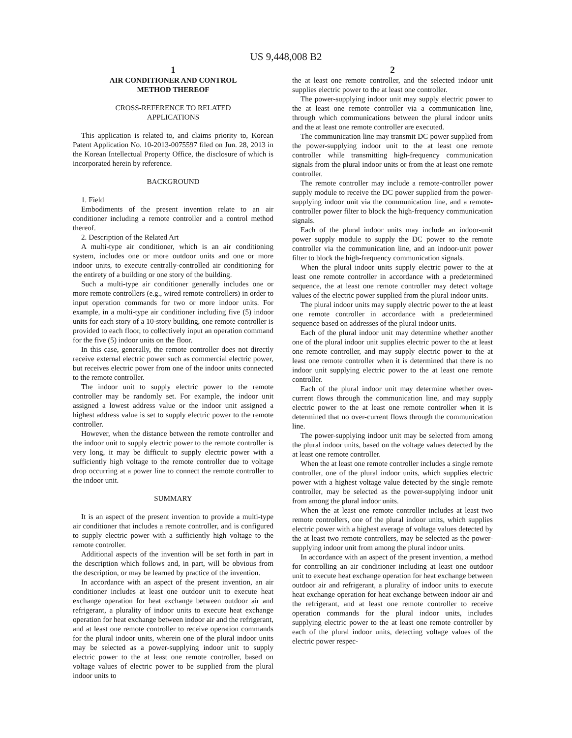US 9,448,008 B2
1
AIR CONDITIONER AND CONTROL
METHOD THEREOF
CROSS-REFERENCE TO RELATED
APPLICATIONS
This application is related to, and claims priority to, Korean Patent Application No. 10-2013-0075597 filed on Jun. 28, 2013 in the Korean Intellectual Property Office, the disclosure of which is incorporated herein by reference.
BACKGROUND
1. Field
Embodiments of the present invention relate to an air conditioner including a remote controller and a control method thereof.
2. Description of the Related Art
A multi-type air conditioner, which is an air conditioning system, includes one or more outdoor units and one or more indoor units, to execute centrally-controlled air conditioning for the entirety of a building or one story of the building.
Such a multi-type air conditioner generally includes one or more remote controllers (e.g., wired remote controllers) in order to input operation commands for two or more indoor units. For example, in a multi-type air conditioner including five (5) indoor units for each story of a 10-story building, one remote controller is provided to each floor, to collectively input an operation command for the five (5) indoor units on the floor.
In this case, generally, the remote controller does not directly receive external electric power such as commercial electric power, but receives electric power from one of the indoor units connected to the remote controller.
The indoor unit to supply electric power to the remote controller may be randomly set. For example, the indoor unit assigned a lowest address value or the indoor unit assigned a highest address value is set to supply electric power to the remote controller.
However, when the distance between the remote controller and the indoor unit to supply electric power to the remote controller is very long, it may be difficult to supply electric power with a sufficiently high voltage to the remote controller due to voltage drop occurring at a power line to connect the remote controller to the indoor unit.
SUMMARY
It is an aspect of the present invention to provide a multi-type air conditioner that includes a remote controller, and is configured to supply electric power with a sufficiently high voltage to the remote controller.
Additional aspects of the invention will be set forth in part in the description which follows and, in part, will be obvious from the description, or may be learned by practice of the invention.
In accordance with an aspect of the present invention, an air conditioner includes at least one outdoor unit to execute heat exchange operation for heat exchange between outdoor air and refrigerant, a plurality of indoor units to execute heat exchange operation for heat exchange between indoor air and the refrigerant, and at least one remote controller to receive operation commands for the plural indoor units, wherein one of the plural indoor units may be selected as a power-supplying indoor unit to supply electric power to the at least one remote controller, based on voltage values of electric power to be supplied from the plural indoor units to
2
the at least one remote controller, and the selected indoor unit supplies electric power to the at least one controller.
The power-supplying indoor unit may supply electric power to the at least one remote controller via a communication line, through which communications between the plural indoor units and the at least one remote controller are executed.
The communication line may transmit DC power supplied from the power-supplying indoor unit to the at least one remote controller while transmitting high-frequency communication signals from the plural indoor units or from the at least one remote controller.
The remote controller may include a remote-controller power supply module to receive the DC power supplied from the power-supplying indoor unit via the communication line, and a remote-controller power filter to block the high-frequency communication signals.
Each of the plural indoor units may include an indoor-unit power supply module to supply the DC power to the remote controller via the communication line, and an indoor-unit power filter to block the high-frequency communication signals.
When the plural indoor units supply electric power to the at least one remote controller in accordance with a predetermined sequence, the at least one remote controller may detect voltage values of the electric power supplied from the plural indoor units.
The plural indoor units may supply electric power to the at least one remote controller in accordance with a predetermined sequence based on addresses of the plural indoor units.
Each of the plural indoor unit may determine whether another one of the plural indoor unit supplies electric power to the at least one remote controller, and may supply electric power to the at least one remote controller when it is determined that there is no indoor unit supplying electric power to the at least one remote controller.
Each of the plural indoor unit may determine whether over-current flows through the communication line, and may supply electric power to the at least one remote controller when it is determined that no over-current flows through the communication line.
The power-supplying indoor unit may be selected from among the plural indoor units, based on the voltage values detected by the at least one remote controller.
When the at least one remote controller includes a single remote controller, one of the plural indoor units, which supplies electric power with a highest voltage value detected by the single remote controller, may be selected as the power-supplying indoor unit from among the plural indoor units.
When the at least one remote controller includes at least two remote controllers, one of the plural indoor units, which supplies electric power with a highest average of voltage values detected by the at least two remote controllers, may be selected as the power-supplying indoor unit from among the plural indoor units.
In accordance with an aspect of the present invention, a method for controlling an air conditioner including at least one outdoor unit to execute heat exchange operation for heat exchange between outdoor air and refrigerant, a plurality of indoor units to execute heat exchange operation for heat exchange between indoor air and the refrigerant, and at least one remote controller to receive operation commands for the plural indoor units, includes supplying electric power to the at least one remote controller by each of the plural indoor units, detecting voltage values of the electric power respec-